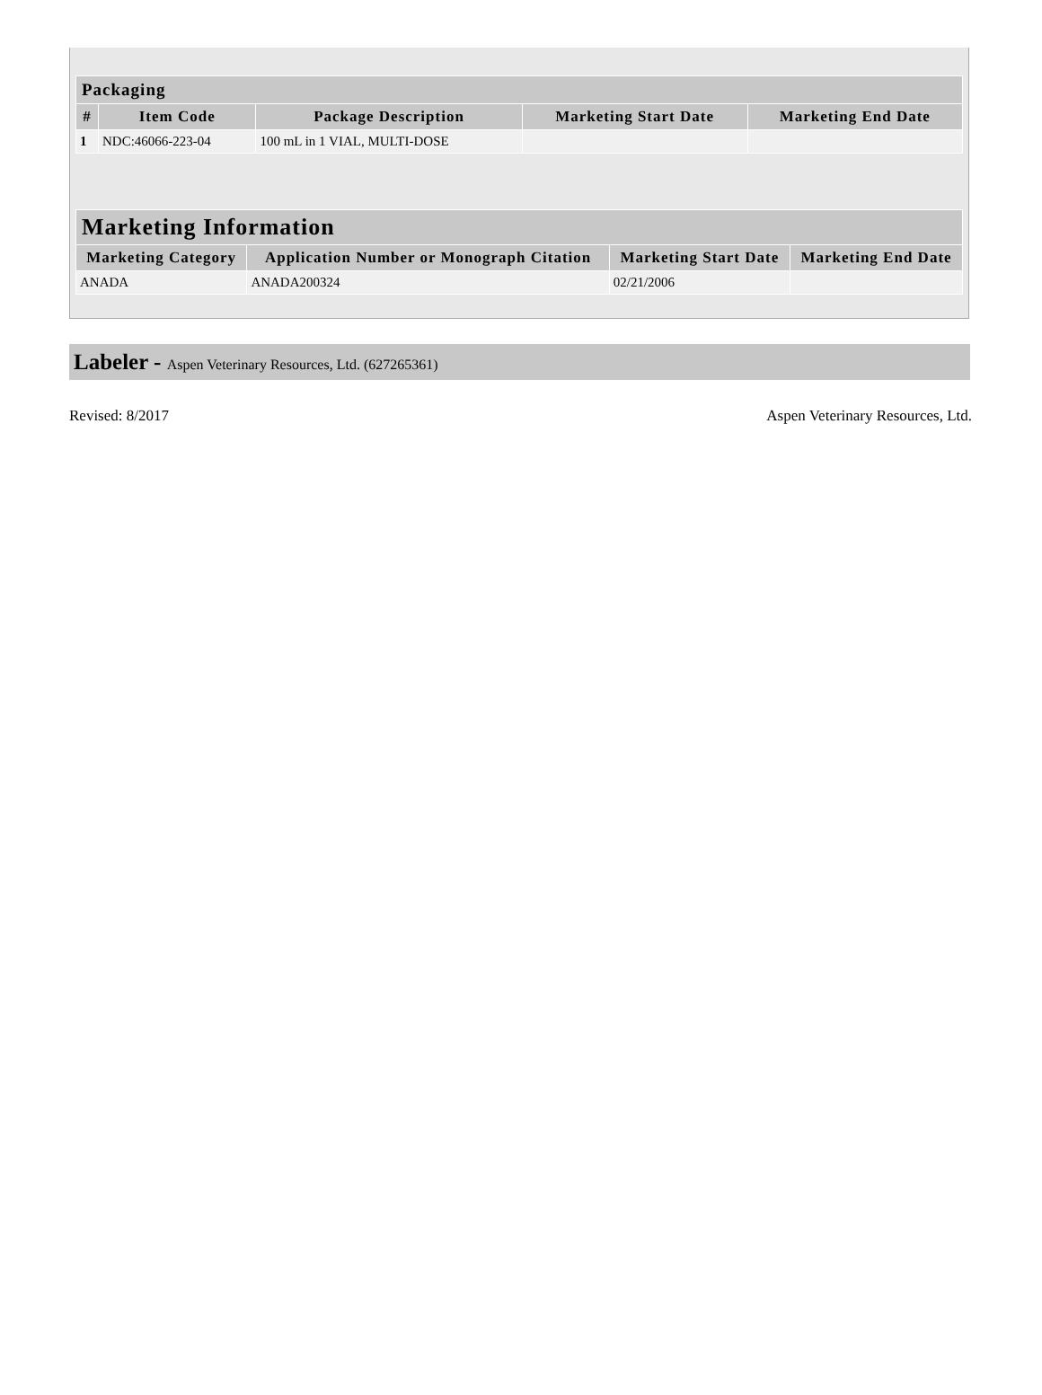| Packaging | | | | |
| --- | --- | --- | --- | --- |
| # | Item Code | Package Description | Marketing Start Date | Marketing End Date |
| 1 | NDC:46066-223-04 | 100 mL in 1 VIAL, MULTI-DOSE | | |
| Marketing Information | | | |
| --- | --- | --- | --- |
| Marketing Category | Application Number or Monograph Citation | Marketing Start Date | Marketing End Date |
| ANADA | ANADA200324 | 02/21/2006 | |
Labeler - Aspen Veterinary Resources, Ltd. (627265361)
Revised: 8/2017 Aspen Veterinary Resources, Ltd.